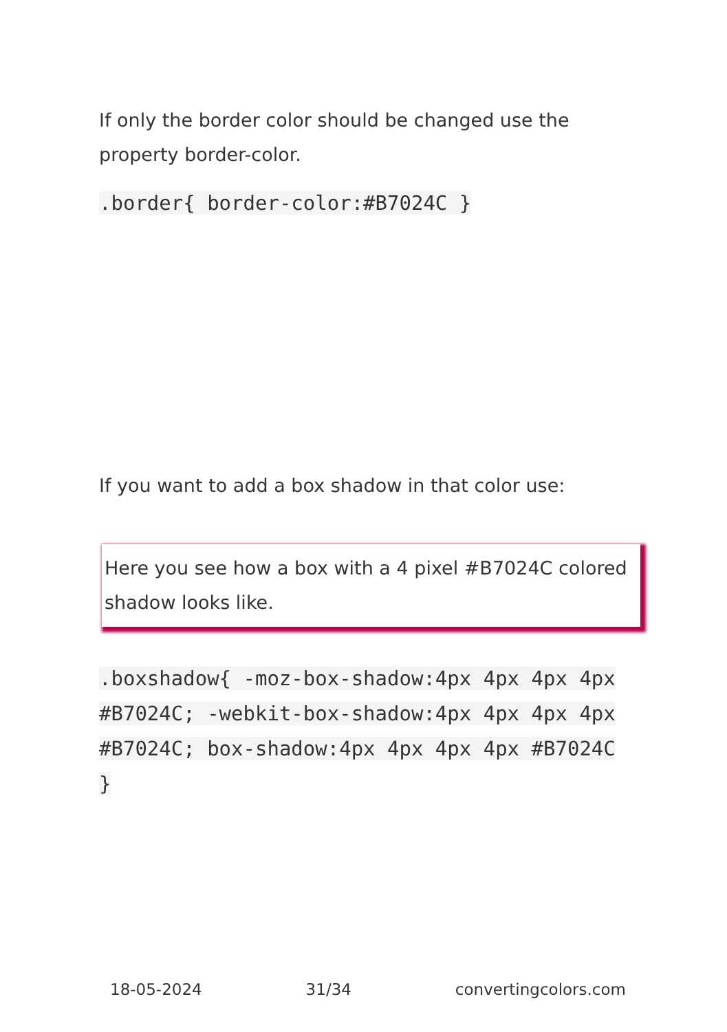If only the border color should be changed use the property border-color.
.border{ border-color:#B7024C }
If you want to add a box shadow in that color use:
Here you see how a box with a 4 pixel #B7024C colored shadow looks like.
.boxshadow{ -moz-box-shadow:4px 4px 4px 4px #B7024C; -webkit-box-shadow:4px 4px 4px 4px #B7024C; box-shadow:4px 4px 4px 4px #B7024C }
18-05-2024 31/34 convertingcolors.com